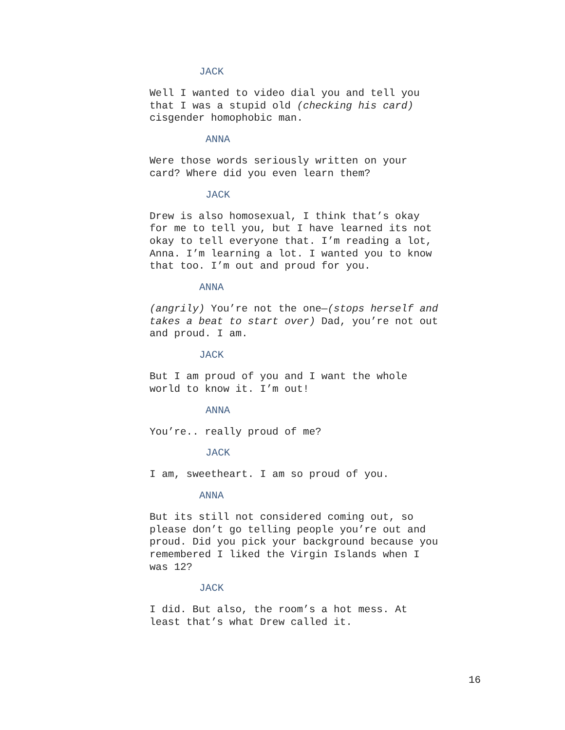JACK
Well I wanted to video dial you and tell you that I was a stupid old (checking his card) cisgender homophobic man.
ANNA
Were those words seriously written on your card? Where did you even learn them?
JACK
Drew is also homosexual, I think that’s okay for me to tell you, but I have learned its not okay to tell everyone that. I’m reading a lot, Anna. I’m learning a lot. I wanted you to know that too. I’m out and proud for you.
ANNA
(angrily) You’re not the one—(stops herself and takes a beat to start over) Dad, you’re not out and proud. I am.
JACK
But I am proud of you and I want the whole world to know it. I’m out!
ANNA
You’re.. really proud of me?
JACK
I am, sweetheart. I am so proud of you.
ANNA
But its still not considered coming out, so please don’t go telling people you’re out and proud. Did you pick your background because you remembered I liked the Virgin Islands when I was 12?
JACK
I did. But also, the room’s a hot mess. At least that’s what Drew called it.
16